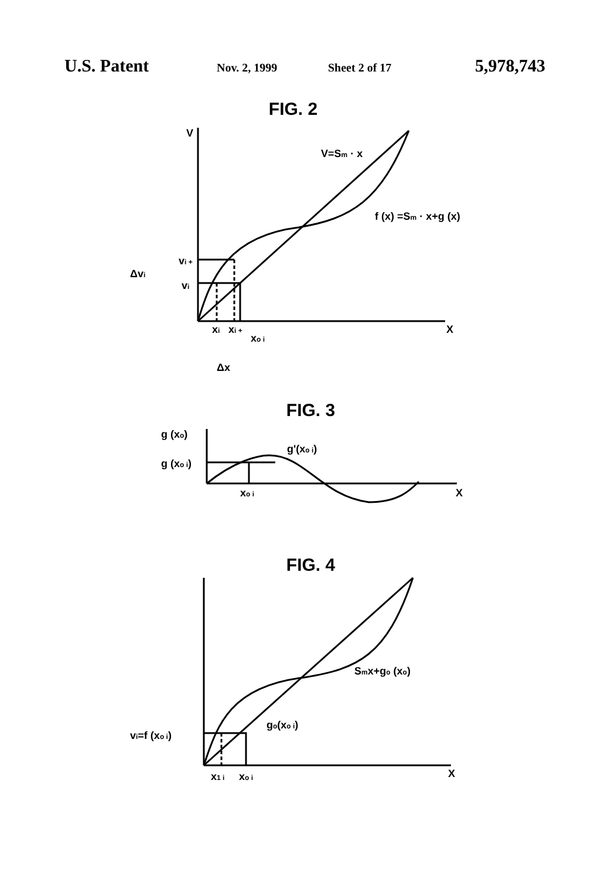U.S. Patent Nov. 2, 1999 Sheet 2 of 17 5,978,743
FIG. 2
V
V=Sm · x
f (x) =Sm · x+g (x)
vi +
vi
Δvi
X
xi
xi +
xo i
Δx
FIG. 3
g (xo)
g (xo i)
g'(xo i)
xo i
X
FIG. 4
Smx+go (xo)
go(xo i)
vi=f (xo i)
x1 i
xo i
X